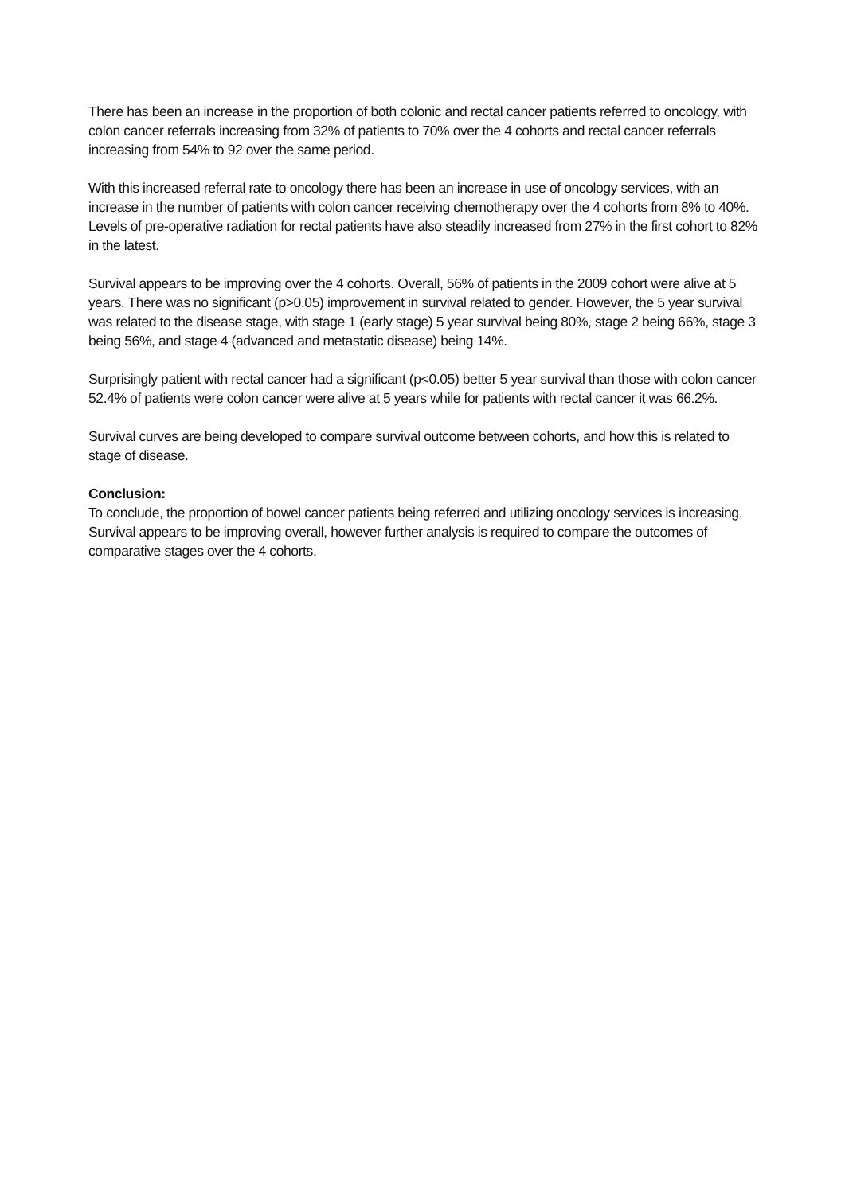There has been an increase in the proportion of both colonic and rectal cancer patients referred to oncology, with colon cancer referrals increasing from 32% of patients to 70% over the 4 cohorts and rectal cancer referrals increasing from 54% to 92 over the same period.
With this increased referral rate to oncology there has been an increase in use of oncology services, with an increase in the number of patients with colon cancer receiving chemotherapy over the 4 cohorts from 8% to 40%. Levels of pre-operative radiation for rectal patients have also steadily increased from 27% in the first cohort to 82% in the latest.
Survival appears to be improving over the 4 cohorts. Overall, 56% of patients in the 2009 cohort were alive at 5 years. There was no significant (p>0.05) improvement in survival related to gender. However, the 5 year survival was related to the disease stage, with stage 1 (early stage) 5 year survival being 80%, stage 2 being 66%, stage 3 being 56%, and stage 4 (advanced and metastatic disease) being 14%.
Surprisingly patient with rectal cancer had a significant (p<0.05) better 5 year survival than those with colon cancer 52.4% of patients were colon cancer were alive at 5 years while for patients with rectal cancer it was 66.2%.
Survival curves are being developed to compare survival outcome between cohorts, and how this is related to stage of disease.
Conclusion:
To conclude, the proportion of bowel cancer patients being referred and utilizing oncology services is increasing. Survival appears to be improving overall, however further analysis is required to compare the outcomes of comparative stages over the 4 cohorts.